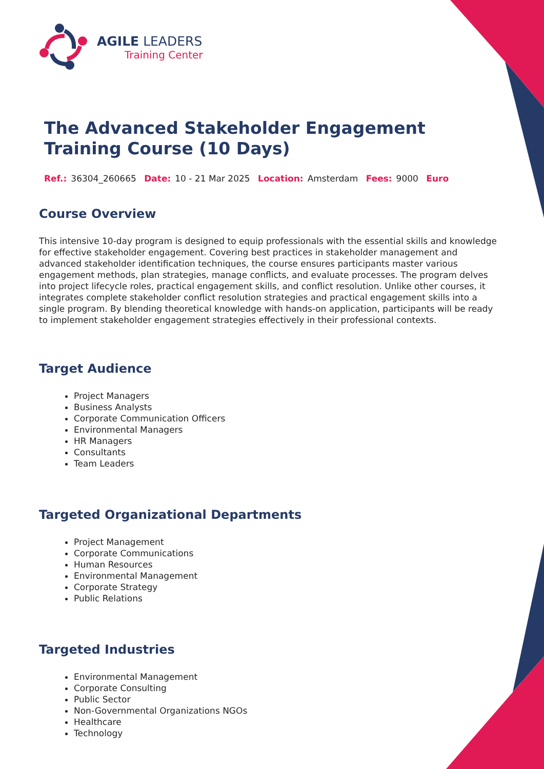AGILE LEADERS
Training Center
The Advanced Stakeholder Engagement Training Course (10 Days)
Ref.: 36304_260665 Date: 10 - 21 Mar 2025 Location: Amsterdam Fees: 9000 Euro
Course Overview
This intensive 10-day program is designed to equip professionals with the essential skills and knowledge for effective stakeholder engagement. Covering best practices in stakeholder management and advanced stakeholder identification techniques, the course ensures participants master various engagement methods, plan strategies, manage conflicts, and evaluate processes. The program delves into project lifecycle roles, practical engagement skills, and conflict resolution. Unlike other courses, it integrates complete stakeholder conflict resolution strategies and practical engagement skills into a single program. By blending theoretical knowledge with hands-on application, participants will be ready to implement stakeholder engagement strategies effectively in their professional contexts.
Target Audience
Project Managers
Business Analysts
Corporate Communication Officers
Environmental Managers
HR Managers
Consultants
Team Leaders
Targeted Organizational Departments
Project Management
Corporate Communications
Human Resources
Environmental Management
Corporate Strategy
Public Relations
Targeted Industries
Environmental Management
Corporate Consulting
Public Sector
Non-Governmental Organizations NGOs
Healthcare
Technology